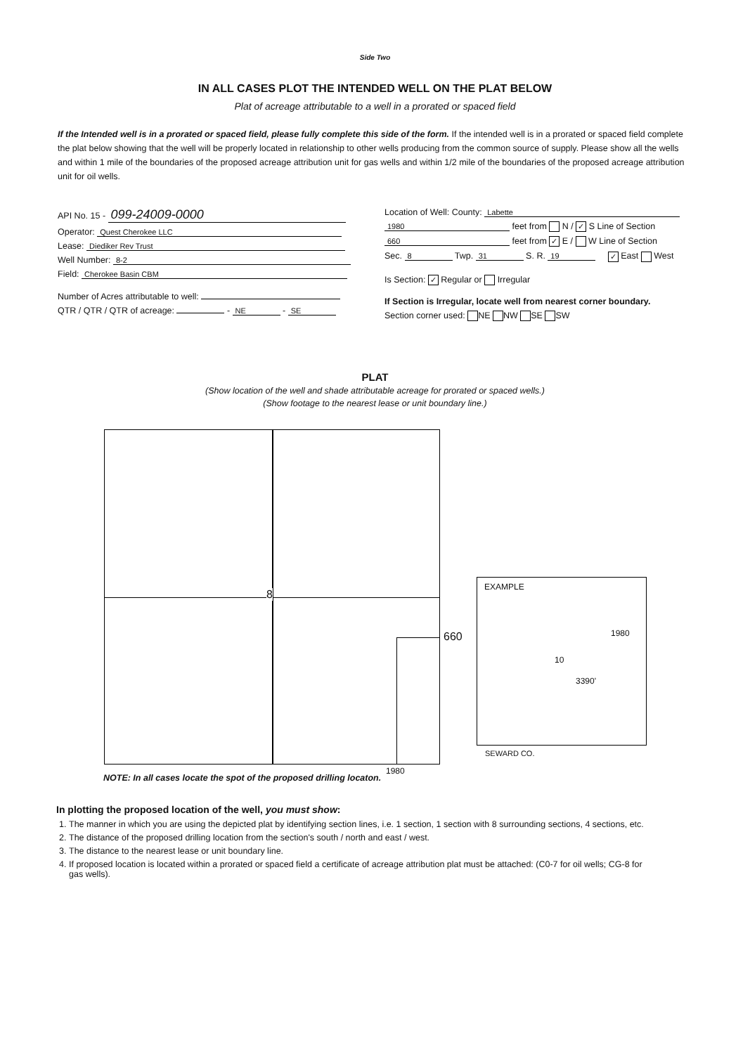Side Two
IN ALL CASES PLOT THE INTENDED WELL ON THE PLAT BELOW
Plat of acreage attributable to a well in a prorated or spaced field
If the Intended well is in a prorated or spaced field, please fully complete this side of the form. If the intended well is in a prorated or spaced field complete the plat below showing that the well will be properly located in relationship to other wells producing from the common source of supply. Please show all the wells and within 1 mile of the boundaries of the proposed acreage attribution unit for gas wells and within 1/2 mile of the boundaries of the proposed acreage attribution unit for oil wells.
API No. 15 - 099-24009-0000
Operator: Quest Cherokee LLC
Lease: Diediker Rev Trust
Well Number: 8-2
Field: Cherokee Basin CBM
Number of Acres attributable to well:
QTR / QTR / QTR of acreage: - NE - SE
Location of Well: County: Labette
1980 feet from N / ✓ S Line of Section
660 feet from ✓ E / W Line of Section
Sec. 8 Twp. 31 S. R. 19 ✓ East West
Is Section: ✓ Regular or Irregular
If Section is Irregular, locate well from nearest corner boundary.
Section corner used: NE NW SE SW
PLAT
(Show location of the well and shade attributable acreage for prorated or spaced wells.)
(Show footage to the nearest lease or unit boundary line.)
8
660
1980
EXAMPLE
1980
10
3390'
SEWARD CO.
NOTE: In all cases locate the spot of the proposed drilling locaton.
In plotting the proposed location of the well, you must show:
1. The manner in which you are using the depicted plat by identifying section lines, i.e. 1 section, 1 section with 8 surrounding sections, 4 sections, etc.
2. The distance of the proposed drilling location from the section's south / north and east / west.
3. The distance to the nearest lease or unit boundary line.
4. If proposed location is located within a prorated or spaced field a certificate of acreage attribution plat must be attached: (C0-7 for oil wells; CG-8 for gas wells).